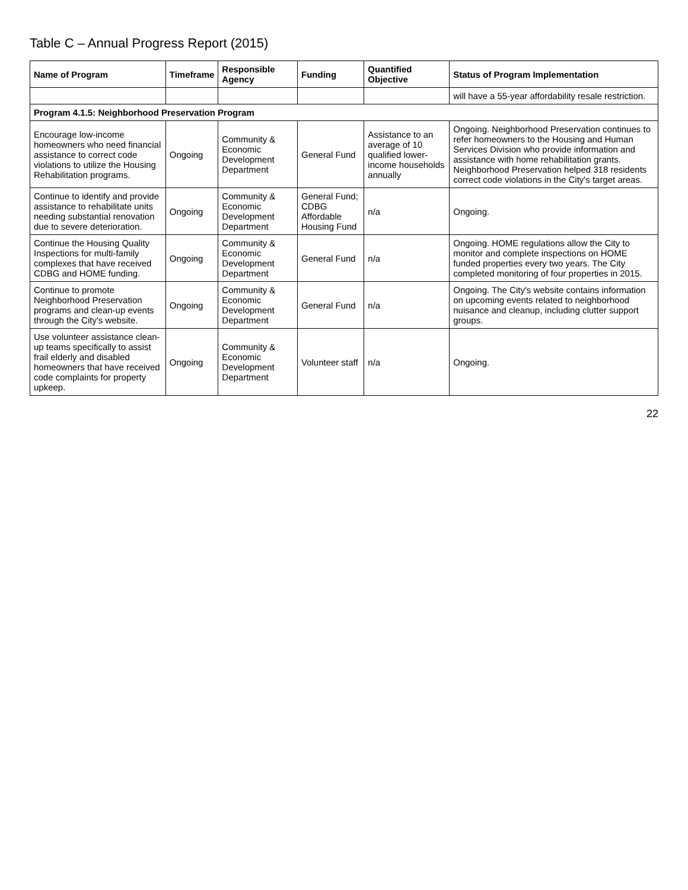Table C – Annual Progress Report (2015)
| Name of Program | Timeframe | Responsible Agency | Funding | Quantified Objective | Status of Program Implementation |
| --- | --- | --- | --- | --- | --- |
| | | | | | will have a 55-year affordability resale restriction. |
| Program 4.1.5: Neighborhood Preservation Program | | | | | |
| Encourage low-income homeowners who need financial assistance to correct code violations to utilize the Housing Rehabilitation programs. | Ongoing | Community & Economic Development Department | General Fund | Assistance to an average of 10 qualified lower-income households annually | Ongoing. Neighborhood Preservation continues to refer homeowners to the Housing and Human Services Division who provide information and assistance with home rehabilitation grants. Neighborhood Preservation helped 318 residents correct code violations in the City's target areas. |
| Continue to identify and provide assistance to rehabilitate units needing substantial renovation due to severe deterioration. | Ongoing | Community & Economic Development Department | General Fund; CDBG Affordable Housing Fund | n/a | Ongoing. |
| Continue the Housing Quality Inspections for multi-family complexes that have received CDBG and HOME funding. | Ongoing | Community & Economic Development Department | General Fund | n/a | Ongoing. HOME regulations allow the City to monitor and complete inspections on HOME funded properties every two years. The City completed monitoring of four properties in 2015. |
| Continue to promote Neighborhood Preservation programs and clean-up events through the City's website. | Ongoing | Community & Economic Development Department | General Fund | n/a | Ongoing. The City's website contains information on upcoming events related to neighborhood nuisance and cleanup, including clutter support groups. |
| Use volunteer assistance clean-up teams specifically to assist frail elderly and disabled homeowners that have received code complaints for property upkeep. | Ongoing | Community & Economic Development Department | Volunteer staff | n/a | Ongoing. |
22